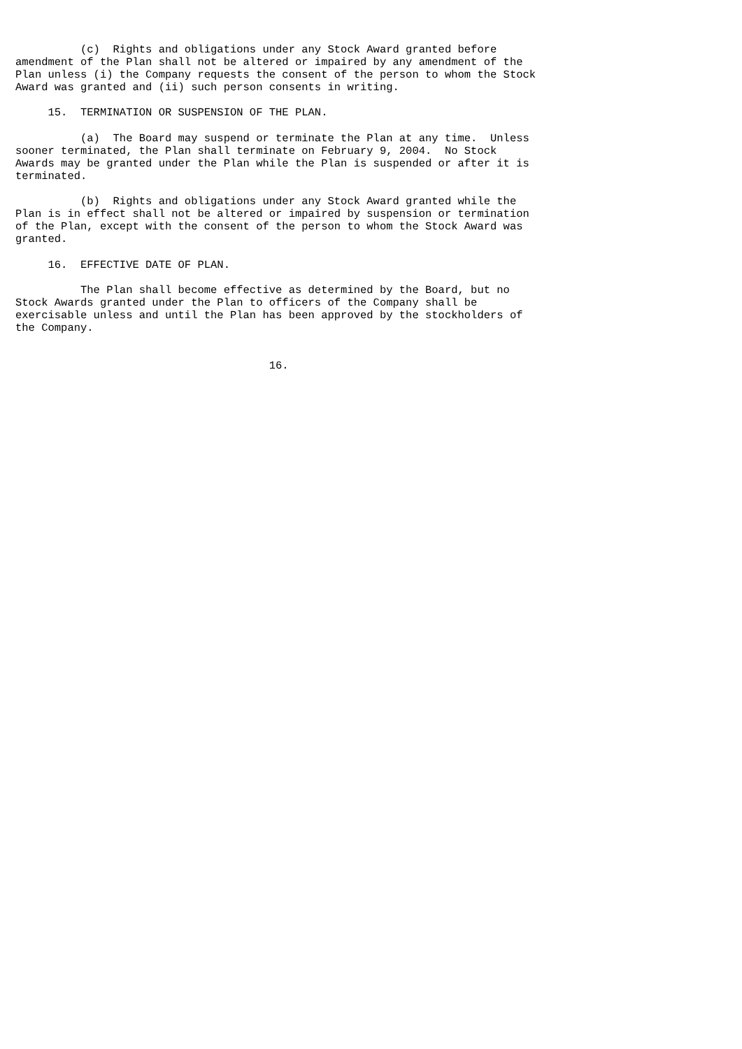(c)  Rights and obligations under any Stock Award granted before
amendment of the Plan shall not be altered or impaired by any amendment of the
Plan unless (i) the Company requests the consent of the person to whom the Stock
Award was granted and (ii) such person consents in writing.

     15.  TERMINATION OR SUSPENSION OF THE PLAN.

          (a)  The Board may suspend or terminate the Plan at any time.  Unless
sooner terminated, the Plan shall terminate on February 9, 2004.  No Stock
Awards may be granted under the Plan while the Plan is suspended or after it is
terminated.

          (b)  Rights and obligations under any Stock Award granted while the
Plan is in effect shall not be altered or impaired by suspension or termination
of the Plan, except with the consent of the person to whom the Stock Award was
granted.

     16.  EFFECTIVE DATE OF PLAN.

          The Plan shall become effective as determined by the Board, but no
Stock Awards granted under the Plan to officers of the Company shall be
exercisable unless and until the Plan has been approved by the stockholders of
the Company.


                                       16.